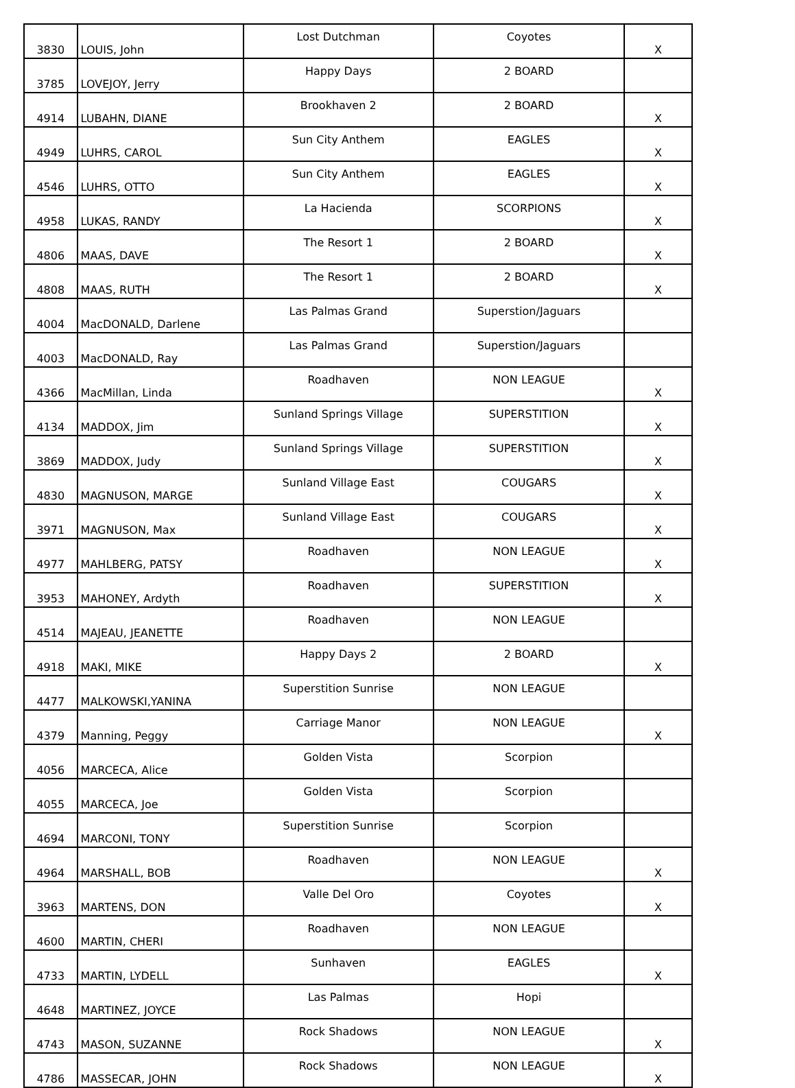| 3830 | LOUIS, John | Lost Dutchman | Coyotes | X |
| 3785 | LOVEJOY, Jerry | Happy Days | 2 BOARD | |
| 4914 | LUBAHN, DIANE | Brookhaven 2 | 2 BOARD | X |
| 4949 | LUHRS, CAROL | Sun City Anthem | EAGLES | X |
| 4546 | LUHRS, OTTO | Sun City Anthem | EAGLES | X |
| 4958 | LUKAS, RANDY | La Hacienda | SCORPIONS | X |
| 4806 | MAAS, DAVE | The Resort 1 | 2 BOARD | X |
| 4808 | MAAS, RUTH | The Resort 1 | 2 BOARD | X |
| 4004 | MacDONALD, Darlene | Las Palmas Grand | Superstion/Jaguars | |
| 4003 | MacDONALD, Ray | Las Palmas Grand | Superstion/Jaguars | |
| 4366 | MacMillan, Linda | Roadhaven | NON LEAGUE | X |
| 4134 | MADDOX, Jim | Sunland Springs Village | SUPERSTITION | X |
| 3869 | MADDOX, Judy | Sunland Springs Village | SUPERSTITION | X |
| 4830 | MAGNUSON, MARGE | Sunland Village East | COUGARS | X |
| 3971 | MAGNUSON, Max | Sunland Village East | COUGARS | X |
| 4977 | MAHLBERG, PATSY | Roadhaven | NON LEAGUE | X |
| 3953 | MAHONEY, Ardyth | Roadhaven | SUPERSTITION | X |
| 4514 | MAJEAU, JEANETTE | Roadhaven | NON LEAGUE | |
| 4918 | MAKI, MIKE | Happy Days 2 | 2 BOARD | X |
| 4477 | MALKOWSKI,YANINA | Superstition Sunrise | NON LEAGUE | |
| 4379 | Manning, Peggy | Carriage Manor | NON LEAGUE | X |
| 4056 | MARCECA, Alice | Golden Vista | Scorpion | |
| 4055 | MARCECA, Joe | Golden Vista | Scorpion | |
| 4694 | MARCONI, TONY | Superstition Sunrise | Scorpion | |
| 4964 | MARSHALL, BOB | Roadhaven | NON LEAGUE | X |
| 3963 | MARTENS, DON | Valle Del Oro | Coyotes | X |
| 4600 | MARTIN, CHERI | Roadhaven | NON LEAGUE | |
| 4733 | MARTIN, LYDELL | Sunhaven | EAGLES | X |
| 4648 | MARTINEZ, JOYCE | Las Palmas | Hopi | |
| 4743 | MASON, SUZANNE | Rock Shadows | NON LEAGUE | X |
| 4786 | MASSECAR, JOHN | Rock Shadows | NON LEAGUE | X |